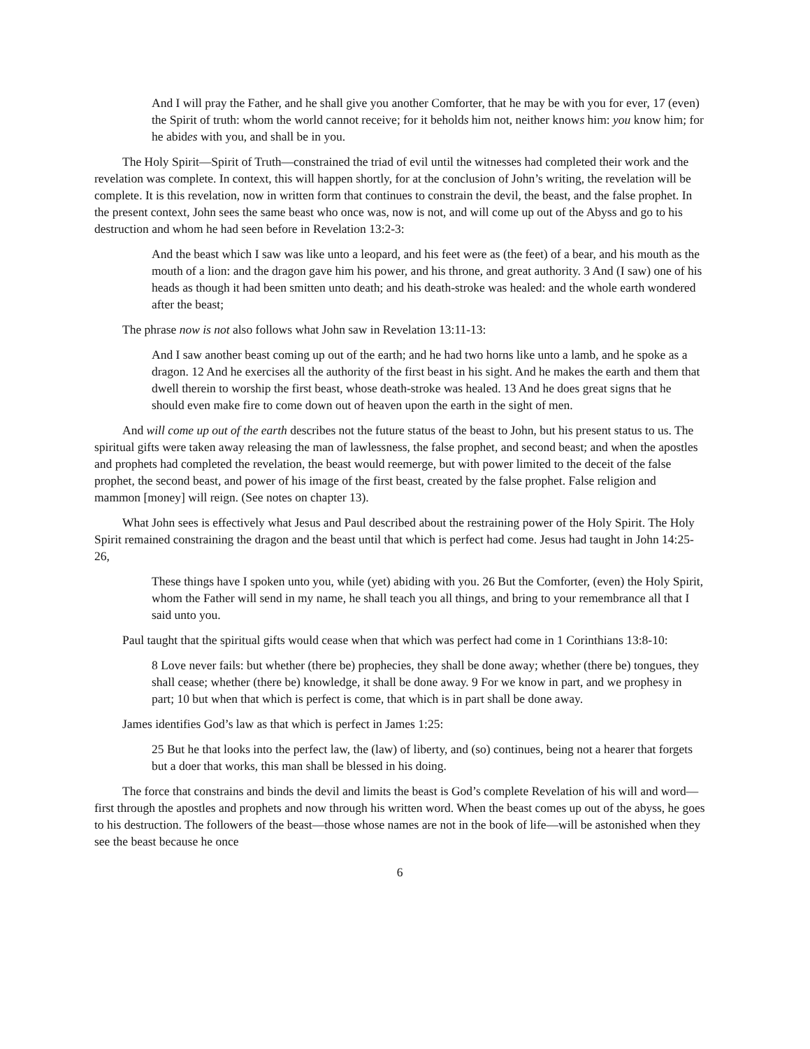And I will pray the Father, and he shall give you another Comforter, that he may be with you for ever, 17 (even) the Spirit of truth: whom the world cannot receive; for it beholds him not, neither knows him: you know him; for he abides with you, and shall be in you.
The Holy Spirit—Spirit of Truth—constrained the triad of evil until the witnesses had completed their work and the revelation was complete. In context, this will happen shortly, for at the conclusion of John’s writing, the revelation will be complete. It is this revelation, now in written form that continues to constrain the devil, the beast, and the false prophet. In the present context, John sees the same beast who once was, now is not, and will come up out of the Abyss and go to his destruction and whom he had seen before in Revelation 13:2-3:
And the beast which I saw was like unto a leopard, and his feet were as (the feet) of a bear, and his mouth as the mouth of a lion: and the dragon gave him his power, and his throne, and great authority. 3 And (I saw) one of his heads as though it had been smitten unto death; and his death-stroke was healed: and the whole earth wondered after the beast;
The phrase now is not also follows what John saw in Revelation 13:11-13:
And I saw another beast coming up out of the earth; and he had two horns like unto a lamb, and he spoke as a dragon. 12 And he exercises all the authority of the first beast in his sight. And he makes the earth and them that dwell therein to worship the first beast, whose death-stroke was healed. 13 And he does great signs that he should even make fire to come down out of heaven upon the earth in the sight of men.
And will come up out of the earth describes not the future status of the beast to John, but his present status to us. The spiritual gifts were taken away releasing the man of lawlessness, the false prophet, and second beast; and when the apostles and prophets had completed the revelation, the beast would reemerge, but with power limited to the deceit of the false prophet, the second beast, and power of his image of the first beast, created by the false prophet. False religion and mammon [money] will reign. (See notes on chapter 13).
What John sees is effectively what Jesus and Paul described about the restraining power of the Holy Spirit. The Holy Spirit remained constraining the dragon and the beast until that which is perfect had come. Jesus had taught in John 14:25-26,
These things have I spoken unto you, while (yet) abiding with you. 26 But the Comforter, (even) the Holy Spirit, whom the Father will send in my name, he shall teach you all things, and bring to your remembrance all that I said unto you.
Paul taught that the spiritual gifts would cease when that which was perfect had come in 1 Corinthians 13:8-10:
8 Love never fails: but whether (there be) prophecies, they shall be done away; whether (there be) tongues, they shall cease; whether (there be) knowledge, it shall be done away. 9 For we know in part, and we prophesy in part; 10 but when that which is perfect is come, that which is in part shall be done away.
James identifies God’s law as that which is perfect in James 1:25:
25 But he that looks into the perfect law, the (law) of liberty, and (so) continues, being not a hearer that forgets but a doer that works, this man shall be blessed in his doing.
The force that constrains and binds the devil and limits the beast is God’s complete Revelation of his will and word—first through the apostles and prophets and now through his written word. When the beast comes up out of the abyss, he goes to his destruction. The followers of the beast—those whose names are not in the book of life—will be astonished when they see the beast because he once
6